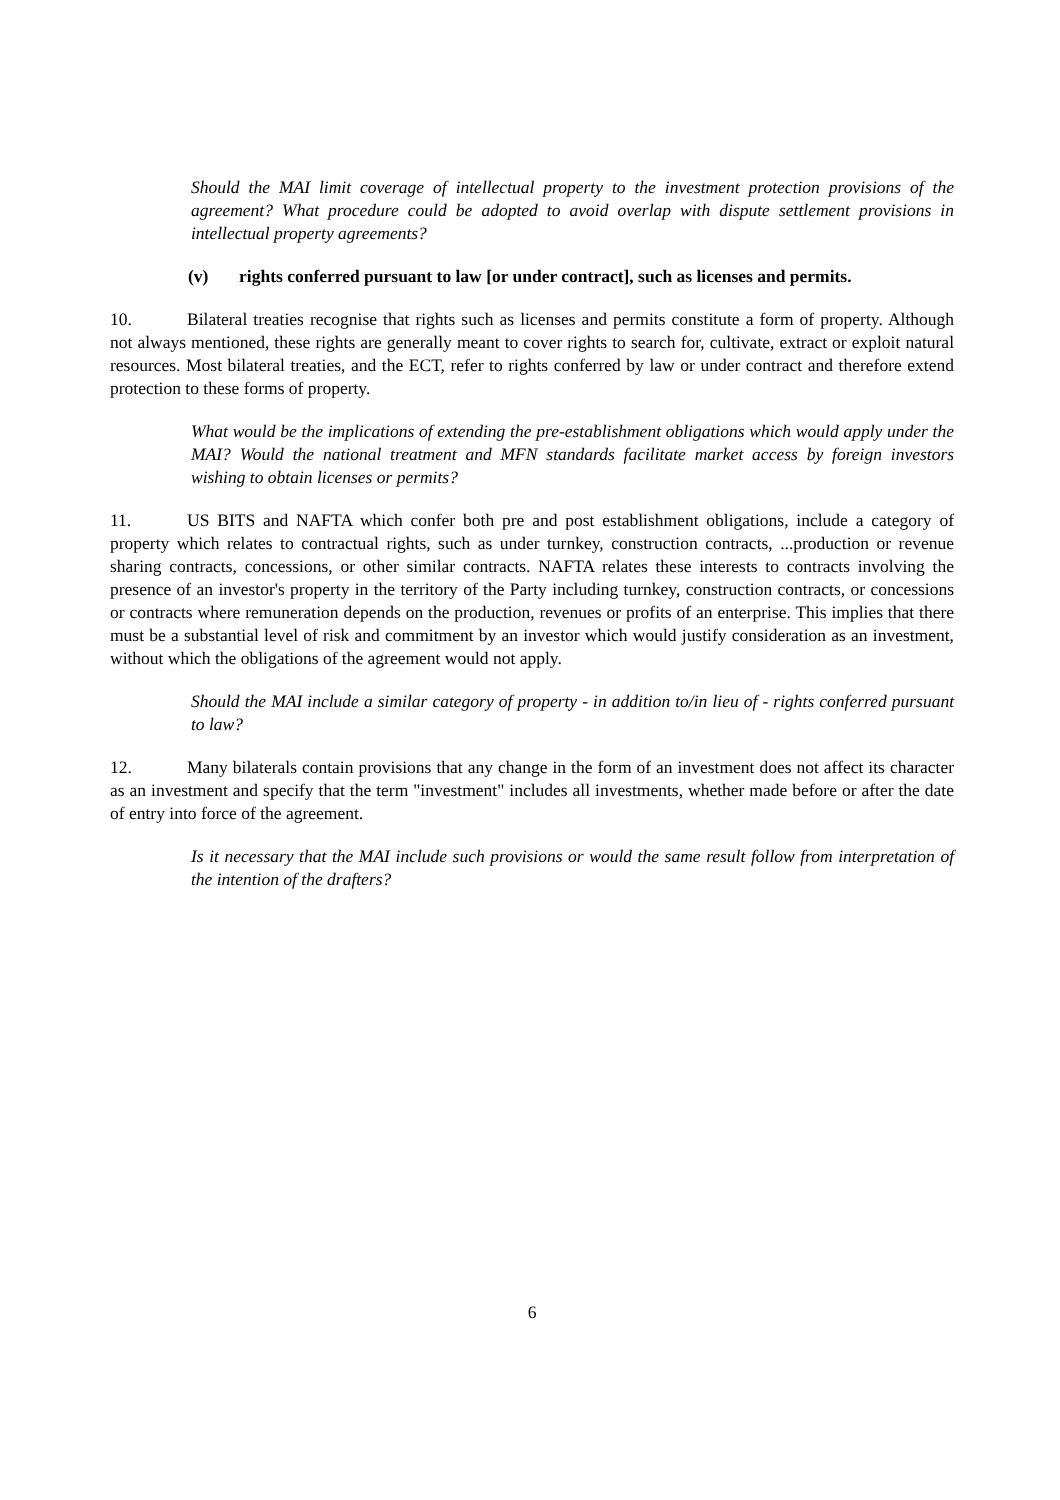Should the MAI limit coverage of intellectual property to the investment protection provisions of the agreement? What procedure could be adopted to avoid overlap with dispute settlement provisions in intellectual property agreements?
(v) rights conferred pursuant to law [or under contract], such as licenses and permits.
10. Bilateral treaties recognise that rights such as licenses and permits constitute a form of property. Although not always mentioned, these rights are generally meant to cover rights to search for, cultivate, extract or exploit natural resources. Most bilateral treaties, and the ECT, refer to rights conferred by law or under contract and therefore extend protection to these forms of property.
What would be the implications of extending the pre-establishment obligations which would apply under the MAI? Would the national treatment and MFN standards facilitate market access by foreign investors wishing to obtain licenses or permits?
11. US BITS and NAFTA which confer both pre and post establishment obligations, include a category of property which relates to contractual rights, such as under turnkey, construction contracts, ...production or revenue sharing contracts, concessions, or other similar contracts. NAFTA relates these interests to contracts involving the presence of an investor's property in the territory of the Party including turnkey, construction contracts, or concessions or contracts where remuneration depends on the production, revenues or profits of an enterprise. This implies that there must be a substantial level of risk and commitment by an investor which would justify consideration as an investment, without which the obligations of the agreement would not apply.
Should the MAI include a similar category of property - in addition to/in lieu of - rights conferred pursuant to law?
12. Many bilaterals contain provisions that any change in the form of an investment does not affect its character as an investment and specify that the term "investment" includes all investments, whether made before or after the date of entry into force of the agreement.
Is it necessary that the MAI include such provisions or would the same result follow from interpretation of the intention of the drafters?
6